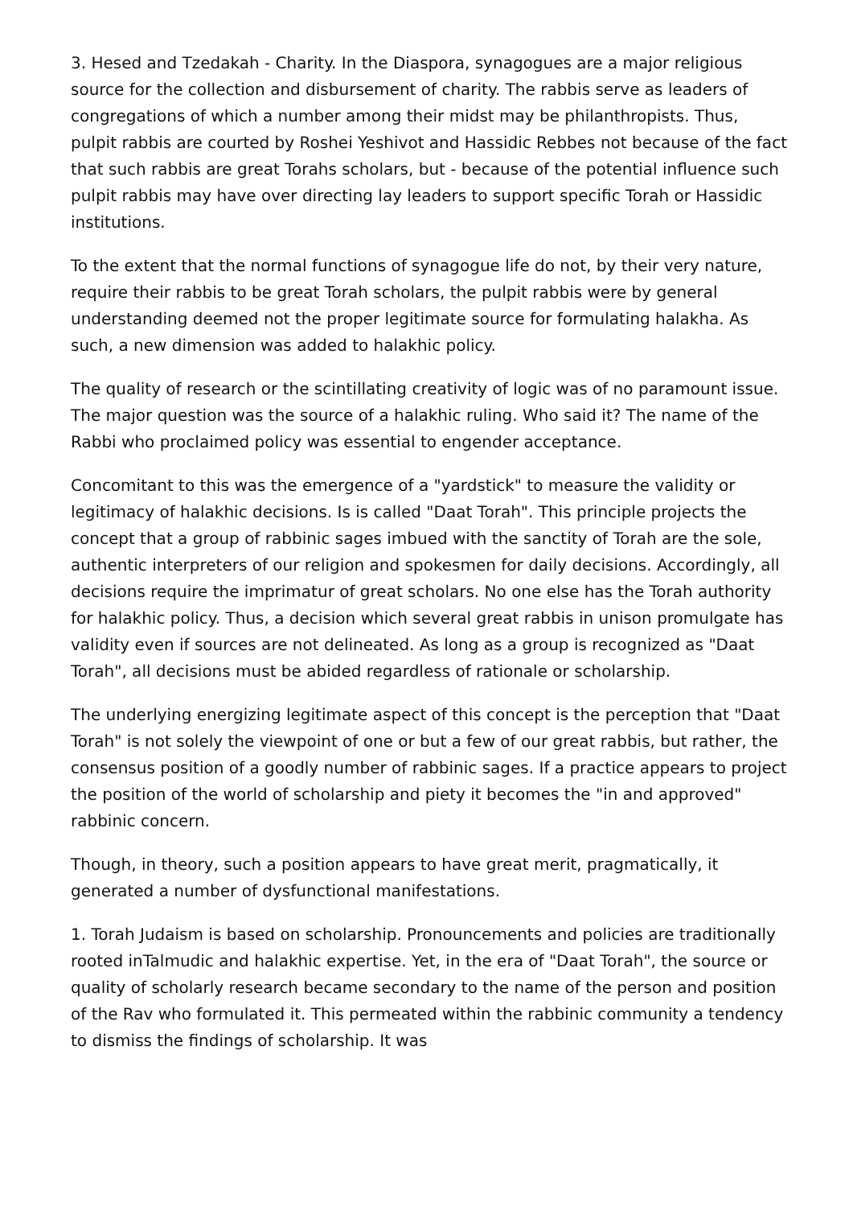3. Hesed and Tzedakah - Charity. In the Diaspora, synagogues are a major religious source for the collection and disbursement of charity. The rabbis serve as leaders of congregations of which a number among their midst may be philanthropists. Thus, pulpit rabbis are courted by Roshei Yeshivot and Hassidic Rebbes not because of the fact that such rabbis are great Torahs scholars, but - because of the potential influence such pulpit rabbis may have over directing lay leaders to support specific Torah or Hassidic institutions.
To the extent that the normal functions of synagogue life do not, by their very nature, require their rabbis to be great Torah scholars, the pulpit rabbis were by general understanding deemed not the proper legitimate source for formulating halakha. As such, a new dimension was added to halakhic policy.
The quality of research or the scintillating creativity of logic was of no paramount issue. The major question was the source of a halakhic ruling. Who said it? The name of the Rabbi who proclaimed policy was essential to engender acceptance.
Concomitant to this was the emergence of a "yardstick" to measure the validity or legitimacy of halakhic decisions. Is is called "Daat Torah". This principle projects the concept that a group of rabbinic sages imbued with the sanctity of Torah are the sole, authentic interpreters of our religion and spokesmen for daily decisions. Accordingly, all decisions require the imprimatur of great scholars. No one else has the Torah authority for halakhic policy. Thus, a decision which several great rabbis in unison promulgate has validity even if sources are not delineated. As long as a group is recognized as "Daat Torah", all decisions must be abided regardless of rationale or scholarship.
The underlying energizing legitimate aspect of this concept is the perception that "Daat Torah" is not solely the viewpoint of one or but a few of our great rabbis, but rather, the consensus position of a goodly number of rabbinic sages. If a practice appears to project the position of the world of scholarship and piety it becomes the "in and approved" rabbinic concern.
Though, in theory, such a position appears to have great merit, pragmatically, it generated a number of dysfunctional manifestations.
1. Torah Judaism is based on scholarship. Pronouncements and policies are traditionally rooted inTalmudic and halakhic expertise. Yet, in the era of "Daat Torah", the source or quality of scholarly research became secondary to the name of the person and position of the Rav who formulated it. This permeated within the rabbinic community a tendency to dismiss the findings of scholarship. It was